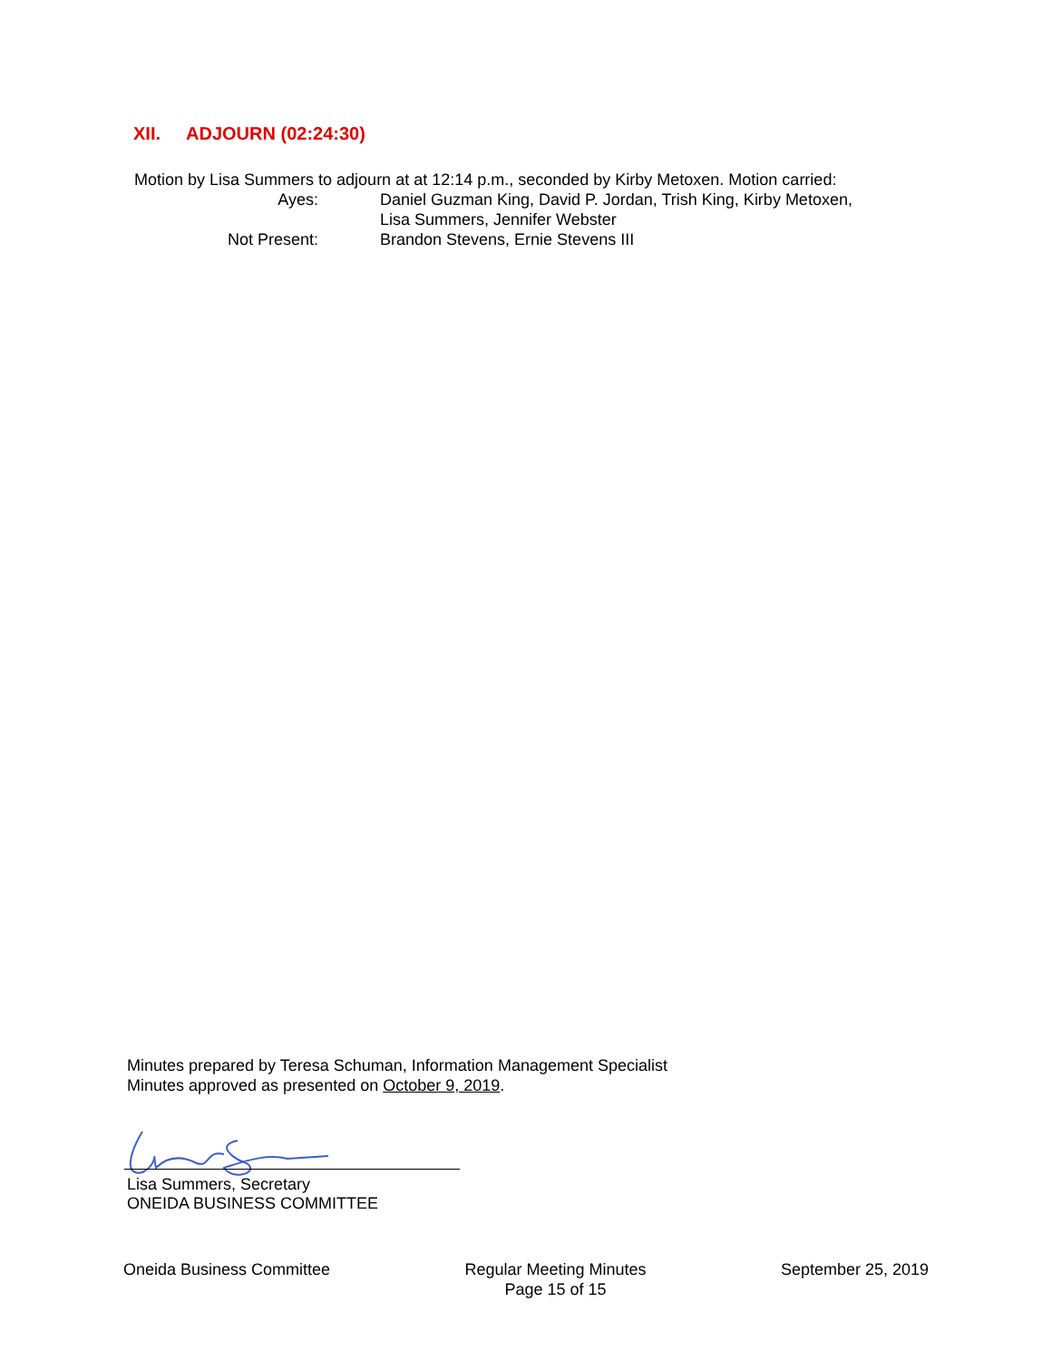XII. ADJOURN (02:24:30)
Motion by Lisa Summers to adjourn at at 12:14 p.m., seconded by Kirby Metoxen. Motion carried:
Ayes: Daniel Guzman King, David P. Jordan, Trish King, Kirby Metoxen,
Lisa Summers, Jennifer Webster
Not Present: Brandon Stevens, Ernie Stevens III
Minutes prepared by Teresa Schuman, Information Management Specialist
Minutes approved as presented on October 9, 2019.
Lisa Summers, Secretary
ONEIDA BUSINESS COMMITTEE
Oneida Business Committee Regular Meeting Minutes
Page 15 of 15
September 25, 2019